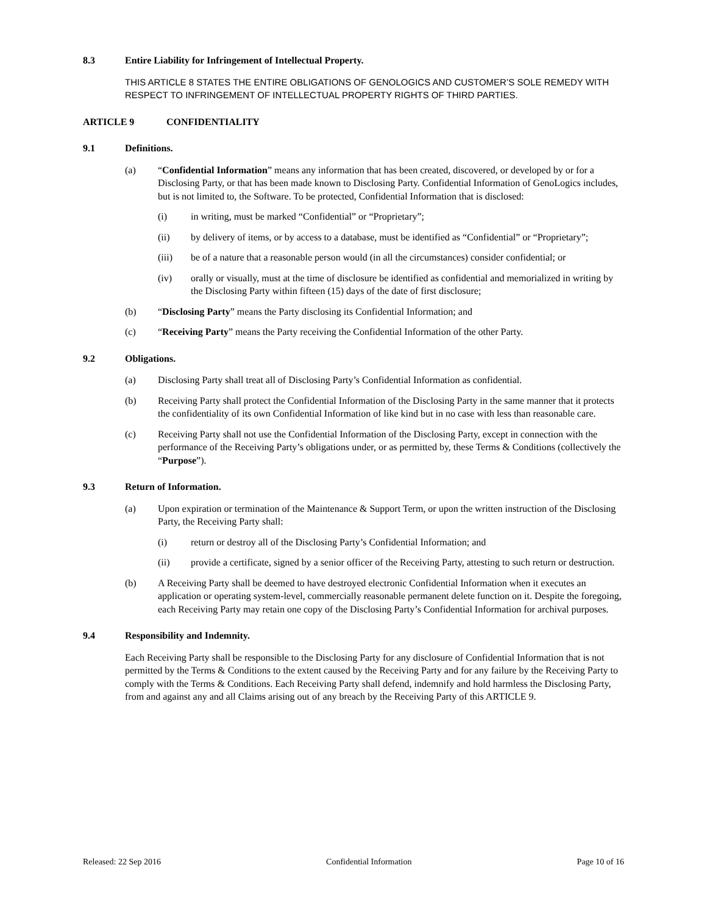8.3 Entire Liability for Infringement of Intellectual Property.
THIS ARTICLE 8 STATES THE ENTIRE OBLIGATIONS OF GENOLOGICS AND CUSTOMER’S SOLE REMEDY WITH RESPECT TO INFRINGEMENT OF INTELLECTUAL PROPERTY RIGHTS OF THIRD PARTIES.
ARTICLE 9 CONFIDENTIALITY
9.1 Definitions.
(a) “Confidential Information” means any information that has been created, discovered, or developed by or for a Disclosing Party, or that has been made known to Disclosing Party. Confidential Information of GenoLogics includes, but is not limited to, the Software. To be protected, Confidential Information that is disclosed:
(i) in writing, must be marked “Confidential” or “Proprietary”;
(ii) by delivery of items, or by access to a database, must be identified as “Confidential” or “Proprietary”;
(iii) be of a nature that a reasonable person would (in all the circumstances) consider confidential; or
(iv) orally or visually, must at the time of disclosure be identified as confidential and memorialized in writing by the Disclosing Party within fifteen (15) days of the date of first disclosure;
(b) “Disclosing Party” means the Party disclosing its Confidential Information; and
(c) “Receiving Party” means the Party receiving the Confidential Information of the other Party.
9.2 Obligations.
(a) Disclosing Party shall treat all of Disclosing Party’s Confidential Information as confidential.
(b) Receiving Party shall protect the Confidential Information of the Disclosing Party in the same manner that it protects the confidentiality of its own Confidential Information of like kind but in no case with less than reasonable care.
(c) Receiving Party shall not use the Confidential Information of the Disclosing Party, except in connection with the performance of the Receiving Party’s obligations under, or as permitted by, these Terms & Conditions (collectively the “Purpose”).
9.3 Return of Information.
(a) Upon expiration or termination of the Maintenance & Support Term, or upon the written instruction of the Disclosing Party, the Receiving Party shall:
(i) return or destroy all of the Disclosing Party’s Confidential Information; and
(ii) provide a certificate, signed by a senior officer of the Receiving Party, attesting to such return or destruction.
(b) A Receiving Party shall be deemed to have destroyed electronic Confidential Information when it executes an application or operating system-level, commercially reasonable permanent delete function on it. Despite the foregoing, each Receiving Party may retain one copy of the Disclosing Party’s Confidential Information for archival purposes.
9.4 Responsibility and Indemnity.
Each Receiving Party shall be responsible to the Disclosing Party for any disclosure of Confidential Information that is not permitted by the Terms & Conditions to the extent caused by the Receiving Party and for any failure by the Receiving Party to comply with the Terms & Conditions. Each Receiving Party shall defend, indemnify and hold harmless the Disclosing Party, from and against any and all Claims arising out of any breach by the Receiving Party of this ARTICLE 9.
Released: 22 Sep 2016 Confidential Information Page 10 of 16